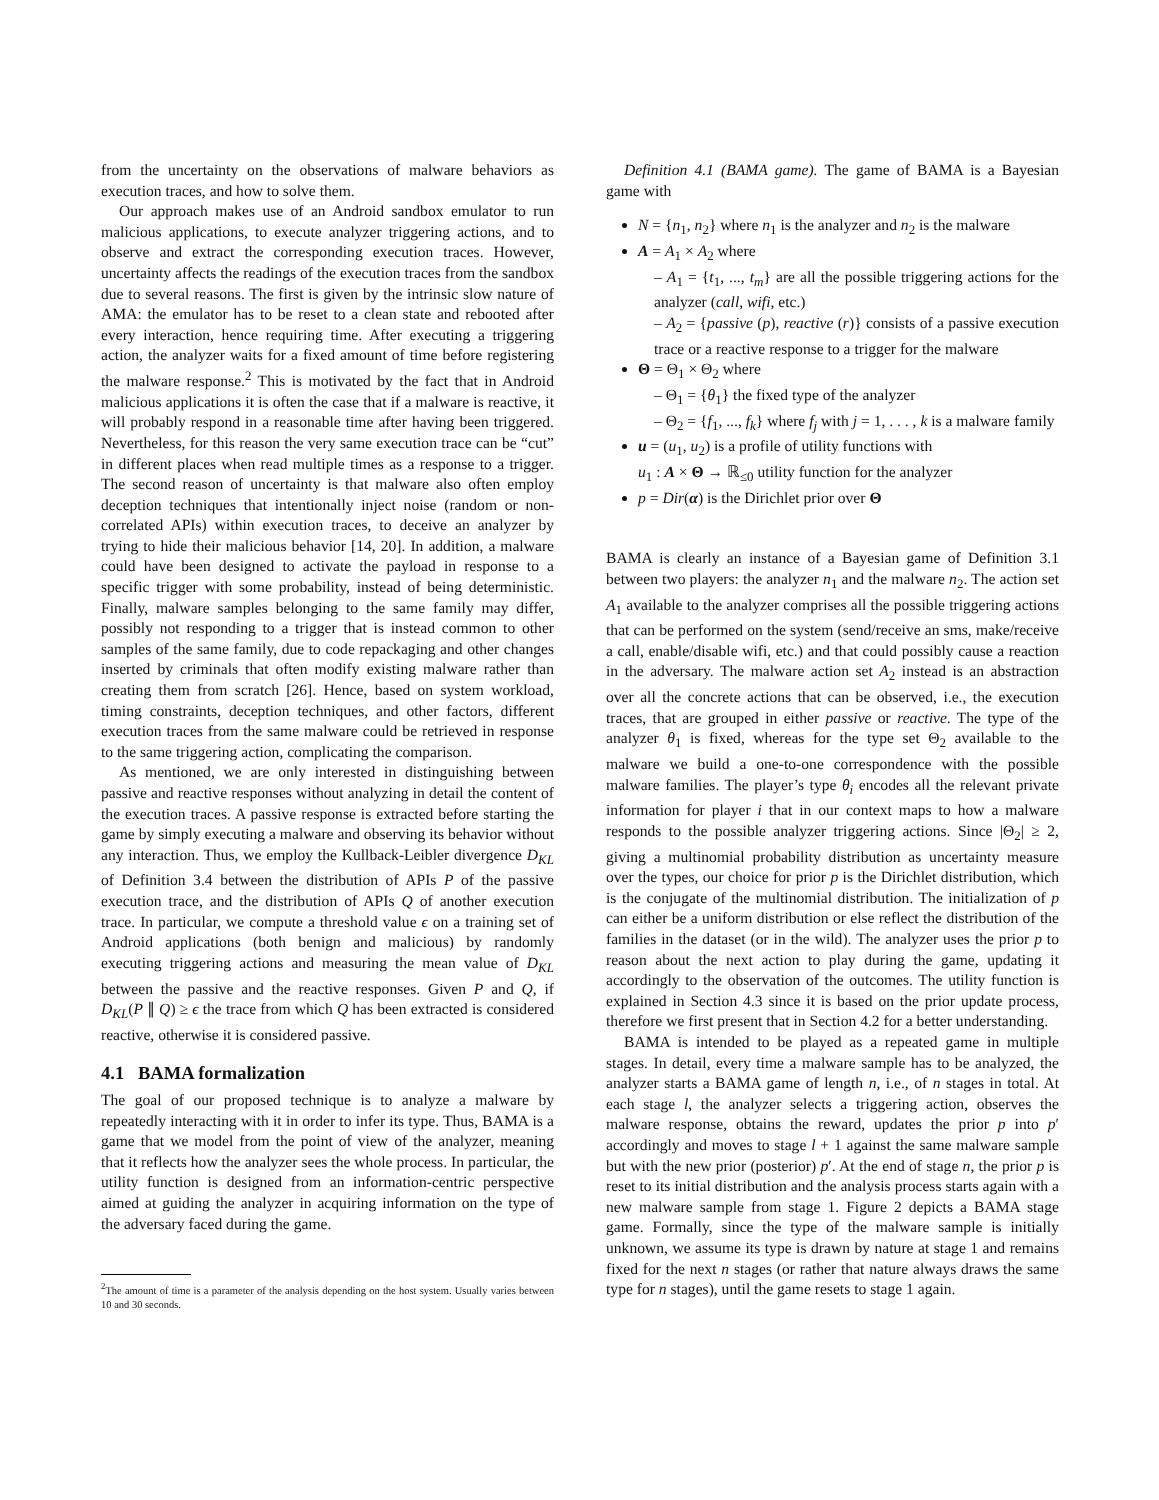from the uncertainty on the observations of malware behaviors as execution traces, and how to solve them.
Our approach makes use of an Android sandbox emulator to run malicious applications, to execute analyzer triggering actions, and to observe and extract the corresponding execution traces. However, uncertainty affects the readings of the execution traces from the sandbox due to several reasons. The first is given by the intrinsic slow nature of AMA: the emulator has to be reset to a clean state and rebooted after every interaction, hence requiring time. After executing a triggering action, the analyzer waits for a fixed amount of time before registering the malware response.<sup>2</sup> This is motivated by the fact that in Android malicious applications it is often the case that if a malware is reactive, it will probably respond in a reasonable time after having been triggered. Nevertheless, for this reason the very same execution trace can be “cut” in different places when read multiple times as a response to a trigger. The second reason of uncertainty is that malware also often employ deception techniques that intentionally inject noise (random or non-correlated APIs) within execution traces, to deceive an analyzer by trying to hide their malicious behavior [14, 20]. In addition, a malware could have been designed to activate the payload in response to a specific trigger with some probability, instead of being deterministic. Finally, malware samples belonging to the same family may differ, possibly not responding to a trigger that is instead common to other samples of the same family, due to code repackaging and other changes inserted by criminals that often modify existing malware rather than creating them from scratch [26]. Hence, based on system workload, timing constraints, deception techniques, and other factors, different execution traces from the same malware could be retrieved in response to the same triggering action, complicating the comparison.
As mentioned, we are only interested in distinguishing between passive and reactive responses without analyzing in detail the content of the execution traces. A passive response is extracted before starting the game by simply executing a malware and observing its behavior without any interaction. Thus, we employ the Kullback-Leibler divergence D<sub>KL</sub> of Definition 3.4 between the distribution of APIs P of the passive execution trace, and the distribution of APIs Q of another execution trace. In particular, we compute a threshold value ϵ on a training set of Android applications (both benign and malicious) by randomly executing triggering actions and measuring the mean value of D<sub>KL</sub> between the passive and the reactive responses. Given P and Q, if D<sub>KL</sub>(P ∥ Q) ≥ ϵ the trace from which Q has been extracted is considered reactive, otherwise it is considered passive.
4.1 BAMA formalization
The goal of our proposed technique is to analyze a malware by repeatedly interacting with it in order to infer its type. Thus, BAMA is a game that we model from the point of view of the analyzer, meaning that it reflects how the analyzer sees the whole process. In particular, the utility function is designed from an information-centric perspective aimed at guiding the analyzer in acquiring information on the type of the adversary faced during the game.
<sup>2</sup> The amount of time is a parameter of the analysis depending on the host system. Usually varies between 10 and 30 seconds.
Definition 4.1 (BAMA game). The game of BAMA is a Bayesian game with
N = {n<sub>1</sub>, n<sub>2</sub>} where n<sub>1</sub> is the analyzer and n<sub>2</sub> is the malware
A = A<sub>1</sub> × A<sub>2</sub> where
– A<sub>1</sub> = {t<sub>1</sub>, ..., t<sub>m</sub>} are all the possible triggering actions for the analyzer (call, wifi, etc.)
– A<sub>2</sub> = {passive (p), reactive (r)} consists of a passive execution trace or a reactive response to a trigger for the malware
Θ = Θ<sub>1</sub> × Θ<sub>2</sub> where
– Θ<sub>1</sub> = {θ<sub>1</sub>} the fixed type of the analyzer
– Θ<sub>2</sub> = {f<sub>1</sub>, ..., f<sub>k</sub>} where f<sub>j</sub> with j = 1, . . . , k is a malware family
u = (u<sub>1</sub>, u<sub>2</sub>) is a profile of utility functions with
u<sub>1</sub> : A × Θ → ℝ<sub>≤0</sub> utility function for the analyzer
p = Dir(α) is the Dirichlet prior over Θ
BAMA is clearly an instance of a Bayesian game of Definition 3.1 between two players: the analyzer n<sub>1</sub> and the malware n<sub>2</sub>. The action set A<sub>1</sub> available to the analyzer comprises all the possible triggering actions that can be performed on the system (send/receive an sms, make/receive a call, enable/disable wifi, etc.) and that could possibly cause a reaction in the adversary. The malware action set A<sub>2</sub> instead is an abstraction over all the concrete actions that can be observed, i.e., the execution traces, that are grouped in either passive or reactive. The type of the analyzer θ<sub>1</sub> is fixed, whereas for the type set Θ<sub>2</sub> available to the malware we build a one-to-one correspondence with the possible malware families. The player’s type θ<sub>i</sub> encodes all the relevant private information for player i that in our context maps to how a malware responds to the possible analyzer triggering actions. Since |Θ<sub>2</sub>| ≥ 2, giving a multinomial probability distribution as uncertainty measure over the types, our choice for prior p is the Dirichlet distribution, which is the conjugate of the multinomial distribution. The initialization of p can either be a uniform distribution or else reflect the distribution of the families in the dataset (or in the wild). The analyzer uses the prior p to reason about the next action to play during the game, updating it accordingly to the observation of the outcomes. The utility function is explained in Section 4.3 since it is based on the prior update process, therefore we first present that in Section 4.2 for a better understanding.
BAMA is intended to be played as a repeated game in multiple stages. In detail, every time a malware sample has to be analyzed, the analyzer starts a BAMA game of length n, i.e., of n stages in total. At each stage l, the analyzer selects a triggering action, observes the malware response, obtains the reward, updates the prior p into p′ accordingly and moves to stage l + 1 against the same malware sample but with the new prior (posterior) p′. At the end of stage n, the prior p is reset to its initial distribution and the analysis process starts again with a new malware sample from stage 1. Figure 2 depicts a BAMA stage game. Formally, since the type of the malware sample is initially unknown, we assume its type is drawn by nature at stage 1 and remains fixed for the next n stages (or rather that nature always draws the same type for n stages), until the game resets to stage 1 again.